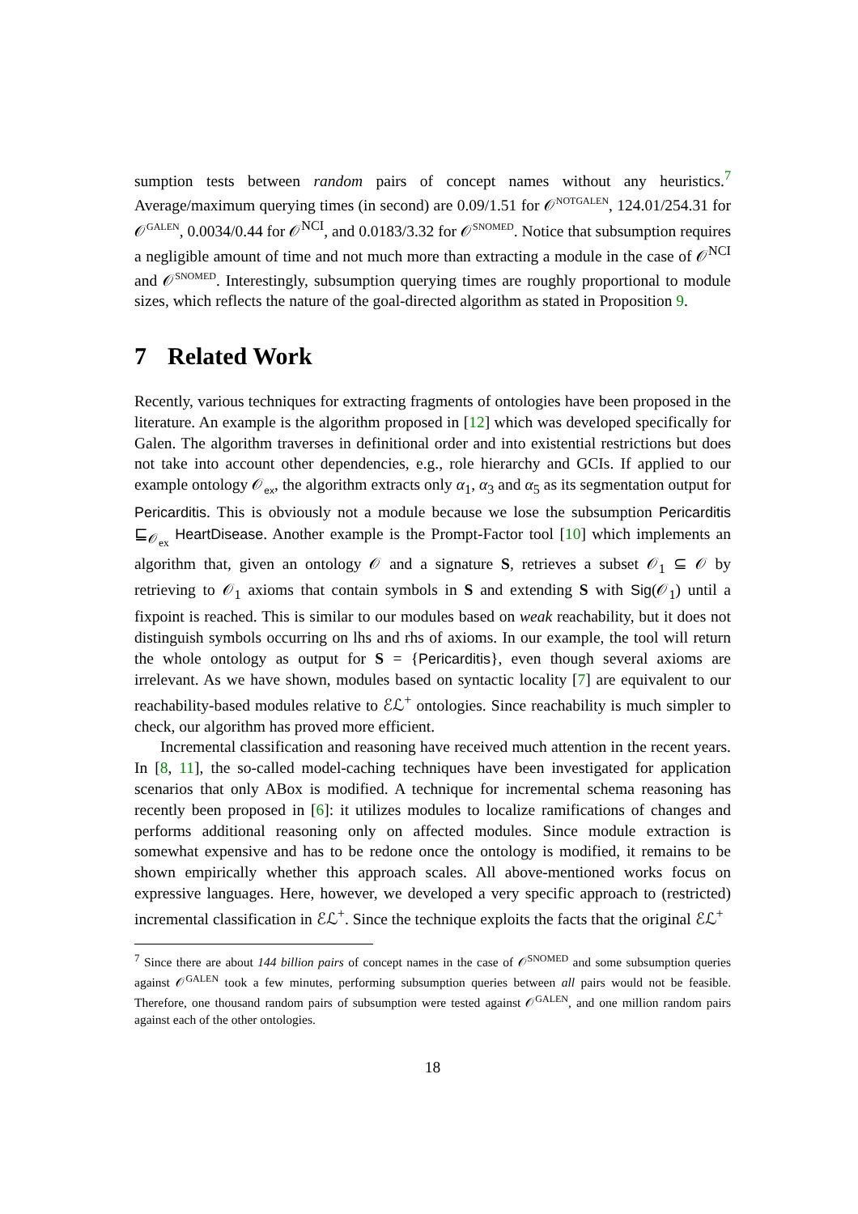sumption tests between random pairs of concept names without any heuristics.<sup>7</sup> Average/maximum querying times (in second) are 0.09/1.51 for 𝒪<sup>NOTGALEN</sup>, 124.01/254.31 for 𝒪<sup>GALEN</sup>, 0.0034/0.44 for 𝒪<sup>NCI</sup>, and 0.0183/3.32 for 𝒪<sup>SNOMED</sup>. Notice that subsumption requires a negligible amount of time and not much more than extracting a module in the case of 𝒪<sup>NCI</sup> and 𝒪<sup>SNOMED</sup>. Interestingly, subsumption querying times are roughly proportional to module sizes, which reflects the nature of the goal-directed algorithm as stated in Proposition 9.
7 Related Work
Recently, various techniques for extracting fragments of ontologies have been proposed in the literature. An example is the algorithm proposed in [12] which was developed specifically for Galen. The algorithm traverses in definitional order and into existential restrictions but does not take into account other dependencies, e.g., role hierarchy and GCIs. If applied to our example ontology 𝒪<sub>ex</sub>, the algorithm extracts only α<sub>1</sub>, α<sub>3</sub> and α<sub>5</sub> as its segmentation output for Pericarditis. This is obviously not a module because we lose the subsumption Pericarditis ⊑<sub>𝒪<sub>ex</sub></sub> HeartDisease. Another example is the Prompt-Factor tool [10] which implements an algorithm that, given an ontology 𝒪 and a signature S, retrieves a subset 𝒪<sub>1</sub> ⊆ 𝒪 by retrieving to 𝒪<sub>1</sub> axioms that contain symbols in S and extending S with Sig(𝒪<sub>1</sub>) until a fixpoint is reached. This is similar to our modules based on weak reachability, but it does not distinguish symbols occurring on lhs and rhs of axioms. In our example, the tool will return the whole ontology as output for S = {Pericarditis}, even though several axioms are irrelevant. As we have shown, modules based on syntactic locality [7] are equivalent to our reachability-based modules relative to ℰℒ<sup>+</sup> ontologies. Since reachability is much simpler to check, our algorithm has proved more efficient.
Incremental classification and reasoning have received much attention in the recent years. In [8, 11], the so-called model-caching techniques have been investigated for application scenarios that only ABox is modified. A technique for incremental schema reasoning has recently been proposed in [6]: it utilizes modules to localize ramifications of changes and performs additional reasoning only on affected modules. Since module extraction is somewhat expensive and has to be redone once the ontology is modified, it remains to be shown empirically whether this approach scales. All above-mentioned works focus on expressive languages. Here, however, we developed a very specific approach to (restricted) incremental classification in ℰℒ<sup>+</sup>. Since the technique exploits the facts that the original ℰℒ<sup>+</sup>
<sup>7</sup> Since there are about 144 billion pairs of concept names in the case of 𝒪<sup>SNOMED</sup> and some subsumption queries against 𝒪<sup>GALEN</sup> took a few minutes, performing subsumption queries between all pairs would not be feasible. Therefore, one thousand random pairs of subsumption were tested against 𝒪<sup>GALEN</sup>, and one million random pairs against each of the other ontologies.
18